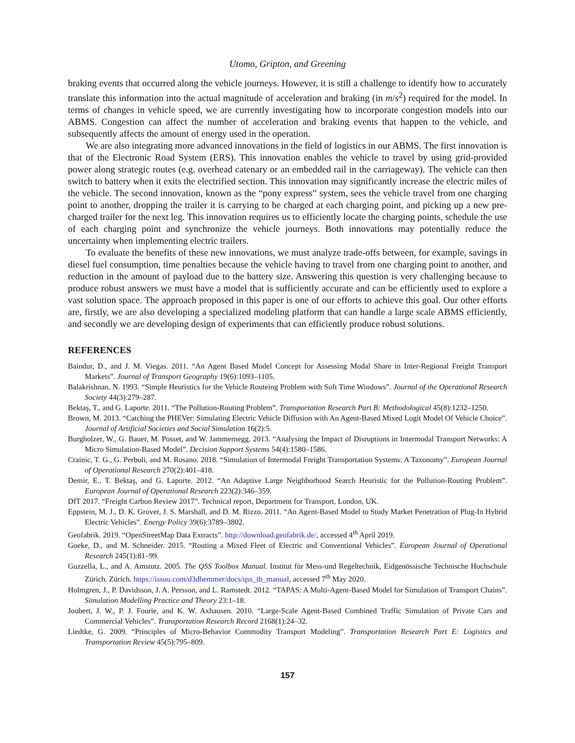Utomo, Gripton, and Greening
braking events that occurred along the vehicle journeys. However, it is still a challenge to identify how to accurately translate this information into the actual magnitude of acceleration and braking (in m/s<sup>2</sup>) required for the model. In terms of changes in vehicle speed, we are currently investigating how to incorporate congestion models into our ABMS. Congestion can affect the number of acceleration and braking events that happen to the vehicle, and subsequently affects the amount of energy used in the operation.
We are also integrating more advanced innovations in the field of logistics in our ABMS. The first innovation is that of the Electronic Road System (ERS). This innovation enables the vehicle to travel by using grid-provided power along strategic routes (e.g. overhead catenary or an embedded rail in the carriageway). The vehicle can then switch to battery when it exits the electrified section. This innovation may significantly increase the electric miles of the vehicle. The second innovation, known as the “pony express” system, sees the vehicle travel from one charging point to another, dropping the trailer it is carrying to be charged at each charging point, and picking up a new pre-charged trailer for the next leg. This innovation requires us to efficiently locate the charging points, schedule the use of each charging point and synchronize the vehicle journeys. Both innovations may potentially reduce the uncertainty when implementing electric trailers.
To evaluate the benefits of these new innovations, we must analyze trade-offs between, for example, savings in diesel fuel consumption, time penalties because the vehicle having to travel from one charging point to another, and reduction in the amount of payload due to the battery size. Answering this question is very challenging because to produce robust answers we must have a model that is sufficiently accurate and can be efficiently used to explore a vast solution space. The approach proposed in this paper is one of our efforts to achieve this goal. Our other efforts are, firstly, we are also developing a specialized modeling platform that can handle a large scale ABMS efficiently, and secondly we are developing design of experiments that can efficiently produce robust solutions.
REFERENCES
Baindur, D., and J. M. Viegas. 2011. “An Agent Based Model Concept for Assessing Modal Share in Inter-Regional Freight Transport Markets”. Journal of Transport Geography 19(6):1093–1105.
Balakrishnan, N. 1993. “Simple Heuristics for the Vehicle Routeing Problem with Soft Time Windows”. Journal of the Operational Research Society 44(3):279–287.
Bektaş, T., and G. Laporte. 2011. “The Pollution-Routing Problem”. Transportation Research Part B: Methodological 45(8):1232–1250.
Brown, M. 2013. “Catching the PHEVer: Simulating Electric Vehicle Diffusion with An Agent-Based Mixed Logit Model Of Vehicle Choice”. Journal of Artificial Societies and Social Simulation 16(2):5.
Burgholzer, W., G. Bauer, M. Posset, and W. Jammernegg. 2013. “Analysing the Impact of Disruptions in Intermodal Transport Networks: A Micro Simulation-Based Model”. Decision Support Systems 54(4):1580–1586.
Crainic, T. G., G. Perboli, and M. Rosano. 2018. “Simulation of Intermodal Freight Transportation Systems: A Taxonomy”. European Journal of Operational Research 270(2):401–418.
Demir, E., T. Bektaş, and G. Laporte. 2012. “An Adaptive Large Neighborhood Search Heuristic for the Pollution-Routing Problem”. European Journal of Operational Research 223(2):346–359.
DfT 2017. “Freight Carbon Review 2017”. Technical report, Department for Transport, London, UK.
Eppstein, M. J., D. K. Grover, J. S. Marshall, and D. M. Rizzo. 2011. “An Agent-Based Model to Study Market Penetration of Plug-In Hybrid Electric Vehicles”. Energy Policy 39(6):3789–3802.
Geofabrik. 2019. “OpenStreetMap Data Extracts”. http://download.geofabrik.de/, accessed 4<sup>th</sup> April 2019.
Goeke, D., and M. Schneider. 2015. “Routing a Mixed Fleet of Electric and Conventional Vehicles”. European Journal of Operational Research 245(1):81–99.
Guzzella, L., and A. Amstutz. 2005. The QSS Toolbox Manual. Institut für Mess-und Regeltechnik, Eidgenössische Technische Hochschule Zürich. Zürich. https://issuu.com/d3dhemmer/docs/qss_tb_manual, accessed 7<sup>th</sup> May 2020.
Holmgren, J., P. Davidsson, J. A. Persson, and L. Ramstedt. 2012. “TAPAS: A Multi-Agent-Based Model for Simulation of Transport Chains”. Simulation Modelling Practice and Theory 23:1–18.
Joubert, J. W., P. J. Fourie, and K. W. Axhausen. 2010. “Large-Scale Agent-Based Combined Traffic Simulation of Private Cars and Commercial Vehicles”. Transportation Research Record 2168(1):24–32.
Liedtke, G. 2009. “Principles of Micro-Behavior Commodity Transport Modeling”. Transportation Research Part E: Logistics and Transportation Review 45(5):795–809.
157